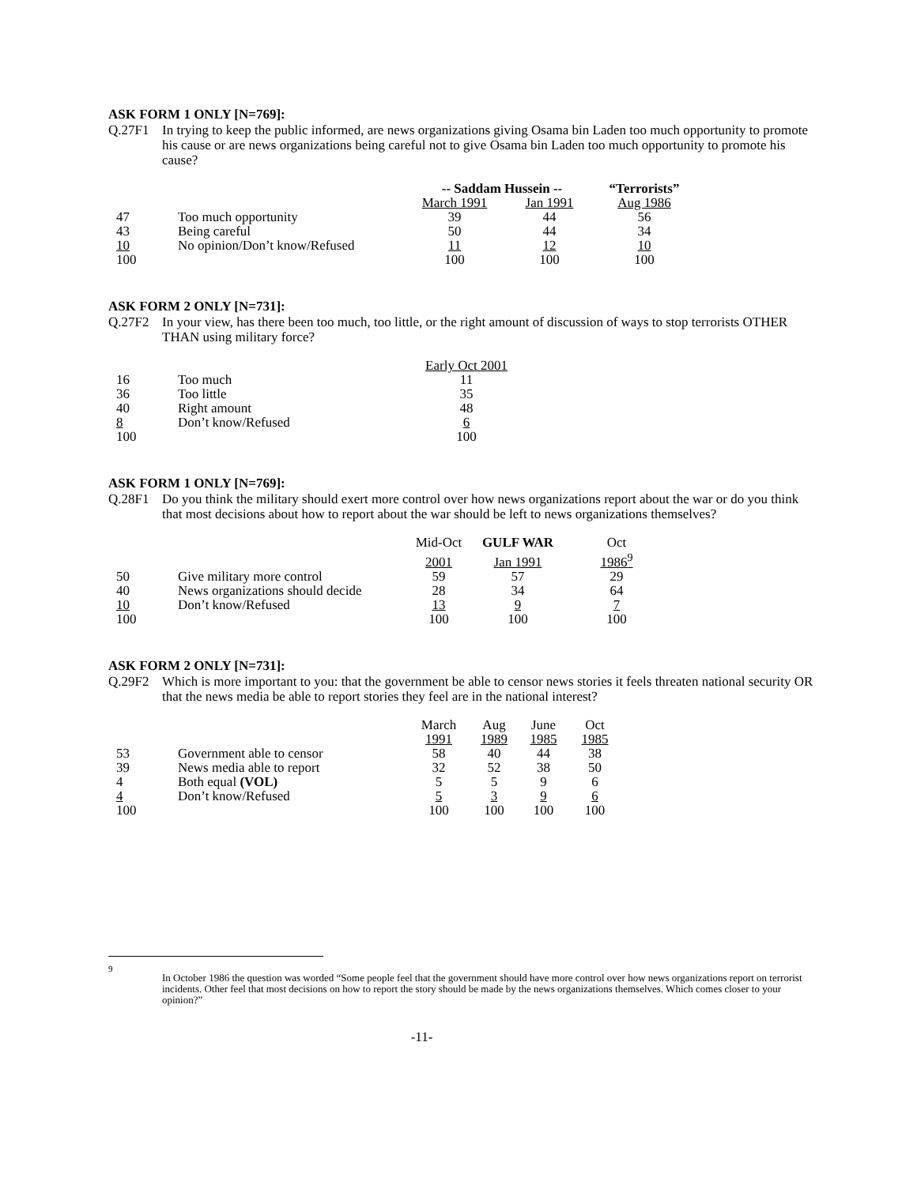ASK FORM 1 ONLY [N=769]:
Q.27F1 In trying to keep the public informed, are news organizations giving Osama bin Laden too much opportunity to promote his cause or are news organizations being careful not to give Osama bin Laden too much opportunity to promote his cause?
| | | -- Saddam Hussein -- | | “Terrorists” |
| | | March 1991 | Jan 1991 | Aug 1986 |
| 47 | Too much opportunity | 39 | 44 | 56 |
| 43 | Being careful | 50 | 44 | 34 |
| 10 | No opinion/Don’t know/Refused | 11 | 12 | 10 |
| 100 | | 100 | 100 | 100 |
ASK FORM 2 ONLY [N=731]:
Q.27F2 In your view, has there been too much, too little, or the right amount of discussion of ways to stop terrorists OTHER THAN using military force?
| | | Early Oct 2001 |
| 16 | Too much | 11 |
| 36 | Too little | 35 |
| 40 | Right amount | 48 |
| 8 | Don’t know/Refused | 6 |
| 100 | | 100 |
ASK FORM 1 ONLY [N=769]:
Q.28F1 Do you think the military should exert more control over how news organizations report about the war or do you think that most decisions about how to report about the war should be left to news organizations themselves?
| | | Mid-Oct | GULF WAR | Oct |
| | | 2001 | Jan 1991 | 1986<sup>9</sup> |
| 50 | Give military more control | 59 | 57 | 29 |
| 40 | News organizations should decide | 28 | 34 | 64 |
| 10 | Don’t know/Refused | 13 | 9 | 7 |
| 100 | | 100 | 100 | 100 |
ASK FORM 2 ONLY [N=731]:
Q.29F2 Which is more important to you: that the government be able to censor news stories it feels threaten national security OR that the news media be able to report stories they feel are in the national interest?
| | | March | Aug | June | Oct |
| | | 1991 | 1989 | 1985 | 1985 |
| 53 | Government able to censor | 58 | 40 | 44 | 38 |
| 39 | News media able to report | 32 | 52 | 38 | 50 |
| 4 | Both equal (VOL) | 5 | 5 | 9 | 6 |
| 4 | Don’t know/Refused | 5 | 3 | 9 | 6 |
| 100 | | 100 | 100 | 100 | 100 |
9 In October 1986 the question was worded “Some people feel that the government should have more control over how news organizations report on terrorist incidents. Other feel that most decisions on how to report the story should be made by the news organizations themselves. Which comes closer to your opinion?”
-11-